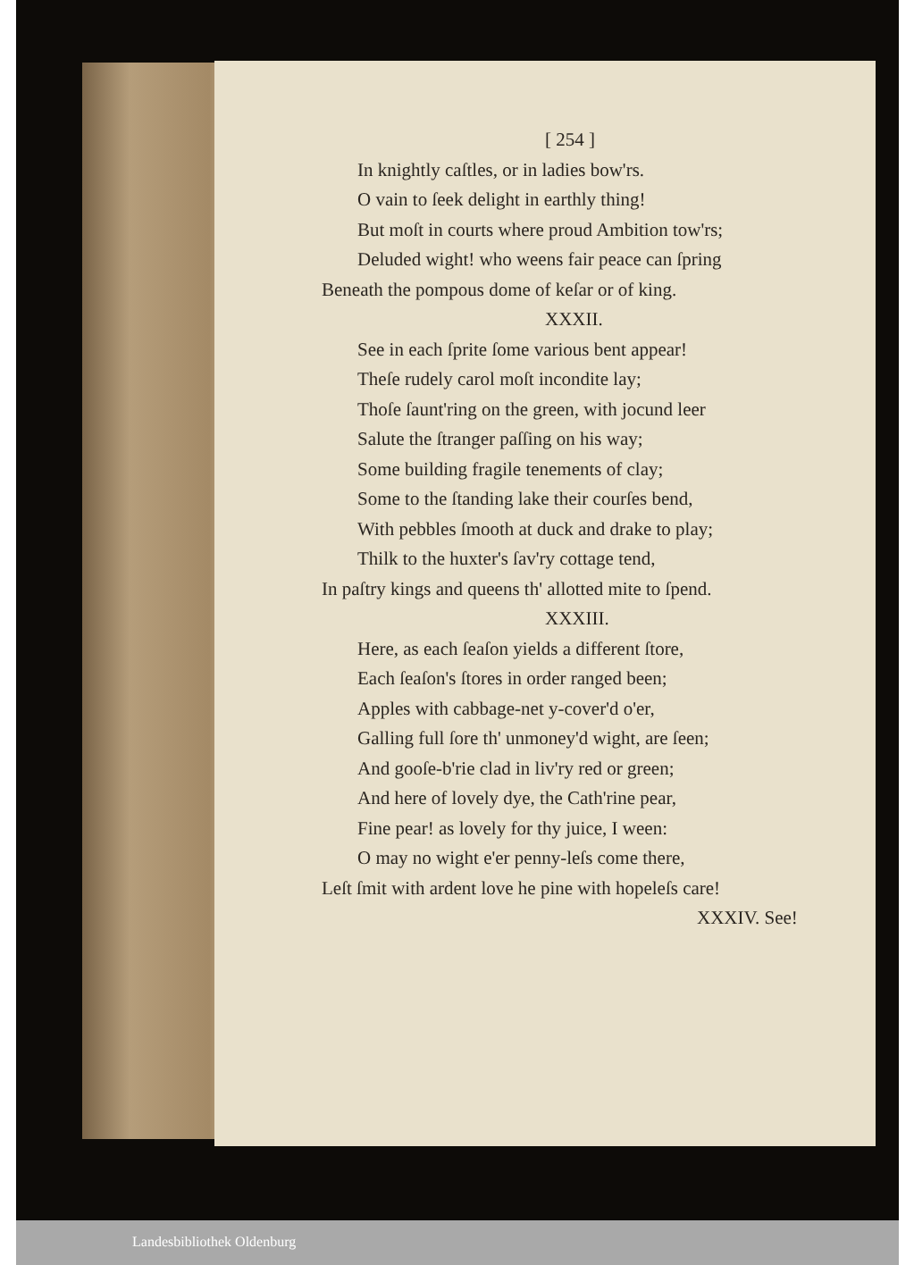[ 254 ]
In knightly caſtles, or in ladies bow'rs.
O vain to ſeek delight in earthly thing!
But moſt in courts where proud Ambition tow'rs;
Deluded wight! who weens fair peace can ſpring
Beneath the pompous dome of keſar or of king.
XXXII.
See in each ſprite ſome various bent appear!
Theſe rudely carol moſt incondite lay;
Thoſe ſaunt'ring on the green, with jocund leer
Salute the ſtranger paſſing on his way;
Some building fragile tenements of clay;
Some to the ſtanding lake their courſes bend,
With pebbles ſmooth at duck and drake to play;
Thilk to the huxter's ſav'ry cottage tend,
In paſtry kings and queens th' allotted mite to ſpend.
XXXIII.
Here, as each ſeaſon yields a different ſtore,
Each ſeaſon's ſtores in order ranged been;
Apples with cabbage-net y-cover'd o'er,
Galling full ſore th' unmoney'd wight, are ſeen;
And gooſe-b'rie clad in liv'ry red or green;
And here of lovely dye, the Cath'rine pear,
Fine pear! as lovely for thy juice, I ween:
O may no wight e'er penny-leſs come there,
Leſt ſmit with ardent love he pine with hopeleſs care!
XXXIV. See!
Landesbibliothek Oldenburg